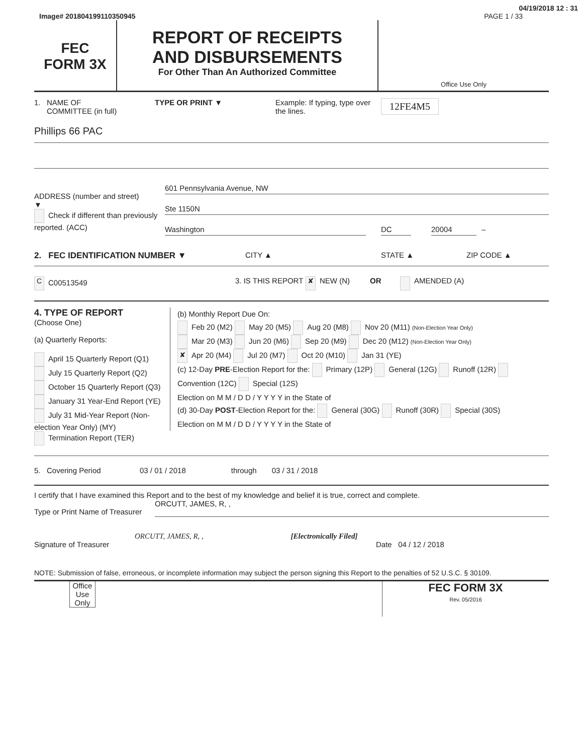04/19/2018 12 : 31
Image# 201804199110350945 PAGE 1 / 33
FEC
FORM 3X
REPORT OF RECEIPTS
AND DISBURSEMENTS
For Other Than An Authorized Committee
Office Use Only
1. NAME OF
COMMITTEE (in full)
TYPE OR PRINT ▼ Example: If typing, type over the lines.
12FE4M5
Phillips 66 PAC
ADDRESS (number and street)
▼
Check if different than previously reported. (ACC)
601 Pennsylvania Avenue, NW
Ste 1150N
Washington DC 20004
–
2. FEC IDENTIFICATION NUMBER ▼ CITY ▲ STATE ▲ ZIP CODE ▲
C C00513549 3. IS THIS REPORT
✘
NEW (N) OR AMENDED (A)
4. TYPE OF REPORT
(Choose One)
(a) Quarterly Reports:
April 15 Quarterly Report (Q1)
July 15 Quarterly Report (Q2)
October 15 Quarterly Report (Q3)
January 31 Year-End Report (YE)
July 31 Mid-Year Report (Non-election Year Only) (MY)
Termination Report (TER)
(b) Monthly Report Due On:
Feb 20 (M2) May 20 (M5) Aug 20 (M8) Nov 20 (M11) (Non-Election Year Only)
Mar 20 (M3) Jun 20 (M6) Sep 20 (M9) Dec 20 (M12) (Non-Election Year Only)
✘ Apr 20 (M4) Jul 20 (M7) Oct 20 (M10) Jan 31 (YE)
(c) 12-Day PRE-Election Report for the: Primary (12P) General (12G) Runoff (12R) Convention (12C) Special (12S)
Election on M M / D D / Y Y Y Y in the State of
(d) 30-Day POST-Election Report for the: General (30G) Runoff (30R) Special (30S)
Election on M M / D D / Y Y Y Y in the State of
5. Covering Period 03 / 01 / 2018 through 03 / 31 / 2018
I certify that I have examined this Report and to the best of my knowledge and belief it is true, correct and complete.
Type or Print Name of Treasurer
ORCUTT, JAMES, R, ,
Signature of Treasurer
ORCUTT, JAMES, R, , [Electronically Filed]
Date 04 / 12 / 2018
NOTE: Submission of false, erroneous, or incomplete information may subject the person signing this Report to the penalties of 52 U.S.C. § 30109.
Office Use Only
FEC FORM 3X
Rev. 05/2016